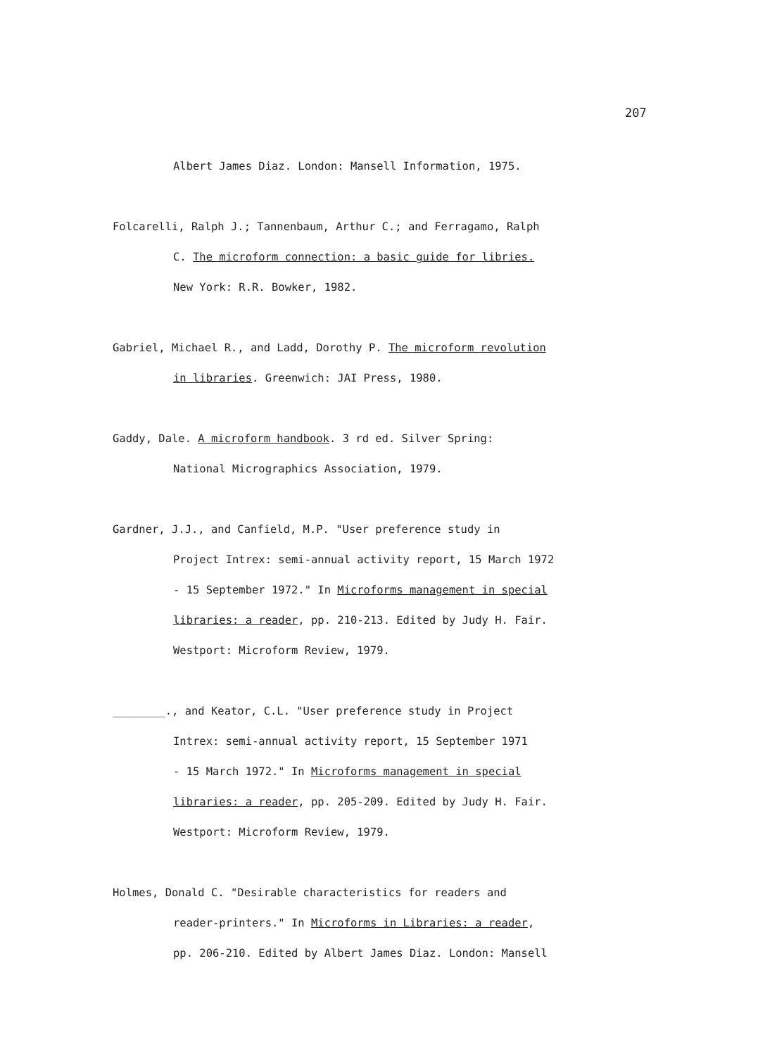207
Albert James Diaz. London: Mansell Information, 1975.
Folcarelli, Ralph J.; Tannenbaum, Arthur C.; and Ferragamo, Ralph
C. The microform connection: a basic guide for libries.
New York: R.R. Bowker, 1982.
Gabriel, Michael R., and Ladd, Dorothy P. The microform revolution
in libraries. Greenwich: JAI Press, 1980.
Gaddy, Dale. A microform handbook. 3 rd ed. Silver Spring:
National Micrographics Association, 1979.
Gardner, J.J., and Canfield, M.P. "User preference study in
Project Intrex: semi-annual activity report, 15 March 1972
- 15 September 1972." In Microforms management in special
libraries: a reader, pp. 210-213. Edited by Judy H. Fair.
Westport: Microform Review, 1979.
________., and Keator, C.L. "User preference study in Project
Intrex: semi-annual activity report, 15 September 1971
- 15 March 1972." In Microforms management in special
libraries: a reader, pp. 205-209. Edited by Judy H. Fair.
Westport: Microform Review, 1979.
Holmes, Donald C. "Desirable characteristics for readers and
reader-printers." In Microforms in Libraries: a reader,
pp. 206-210. Edited by Albert James Diaz. London: Mansell